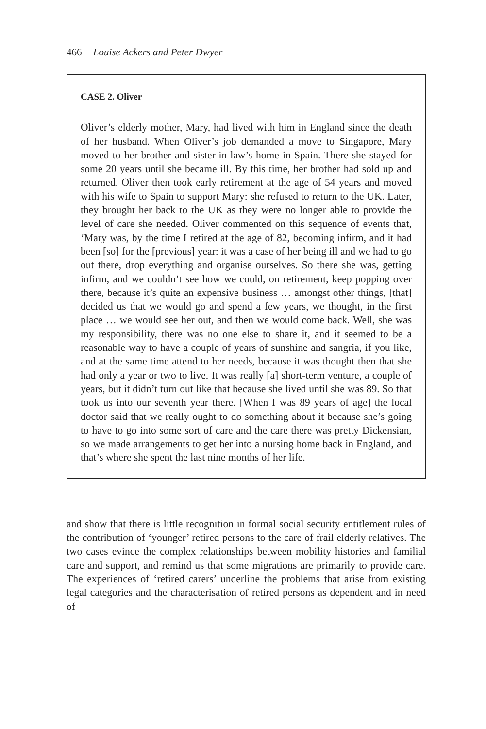466 Louise Ackers and Peter Dwyer
CASE 2. Oliver
Oliver’s elderly mother, Mary, had lived with him in England since the death of her husband. When Oliver’s job demanded a move to Singapore, Mary moved to her brother and sister-in-law’s home in Spain. There she stayed for some 20 years until she became ill. By this time, her brother had sold up and returned. Oliver then took early retirement at the age of 54 years and moved with his wife to Spain to support Mary: she refused to return to the UK. Later, they brought her back to the UK as they were no longer able to provide the level of care she needed. Oliver commented on this sequence of events that, ‘Mary was, by the time I retired at the age of 82, becoming infirm, and it had been [so] for the [previous] year: it was a case of her being ill and we had to go out there, drop everything and organise ourselves. So there she was, getting infirm, and we couldn’t see how we could, on retirement, keep popping over there, because it’s quite an expensive business … amongst other things, [that] decided us that we would go and spend a few years, we thought, in the first place … we would see her out, and then we would come back. Well, she was my responsibility, there was no one else to share it, and it seemed to be a reasonable way to have a couple of years of sunshine and sangria, if you like, and at the same time attend to her needs, because it was thought then that she had only a year or two to live. It was really [a] short-term venture, a couple of years, but it didn’t turn out like that because she lived until she was 89. So that took us into our seventh year there. [When I was 89 years of age] the local doctor said that we really ought to do something about it because she’s going to have to go into some sort of care and the care there was pretty Dickensian, so we made arrangements to get her into a nursing home back in England, and that’s where she spent the last nine months of her life.
and show that there is little recognition in formal social security entitlement rules of the contribution of ‘younger’ retired persons to the care of frail elderly relatives. The two cases evince the complex relationships between mobility histories and familial care and support, and remind us that some migrations are primarily to provide care. The experiences of ‘retired carers’ underline the problems that arise from existing legal categories and the characterisation of retired persons as dependent and in need of